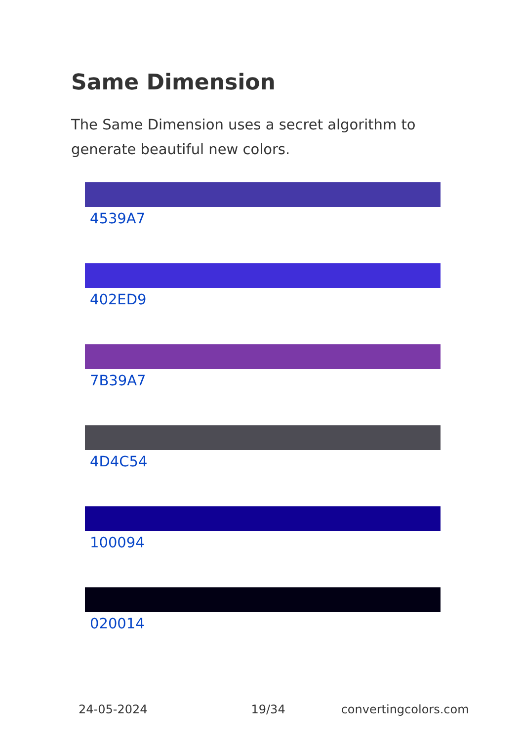Same Dimension
The Same Dimension uses a secret algorithm to generate beautiful new colors.
4539A7
402ED9
7B39A7
4D4C54
100094
020014
24-05-2024 19/34 convertingcolors.com